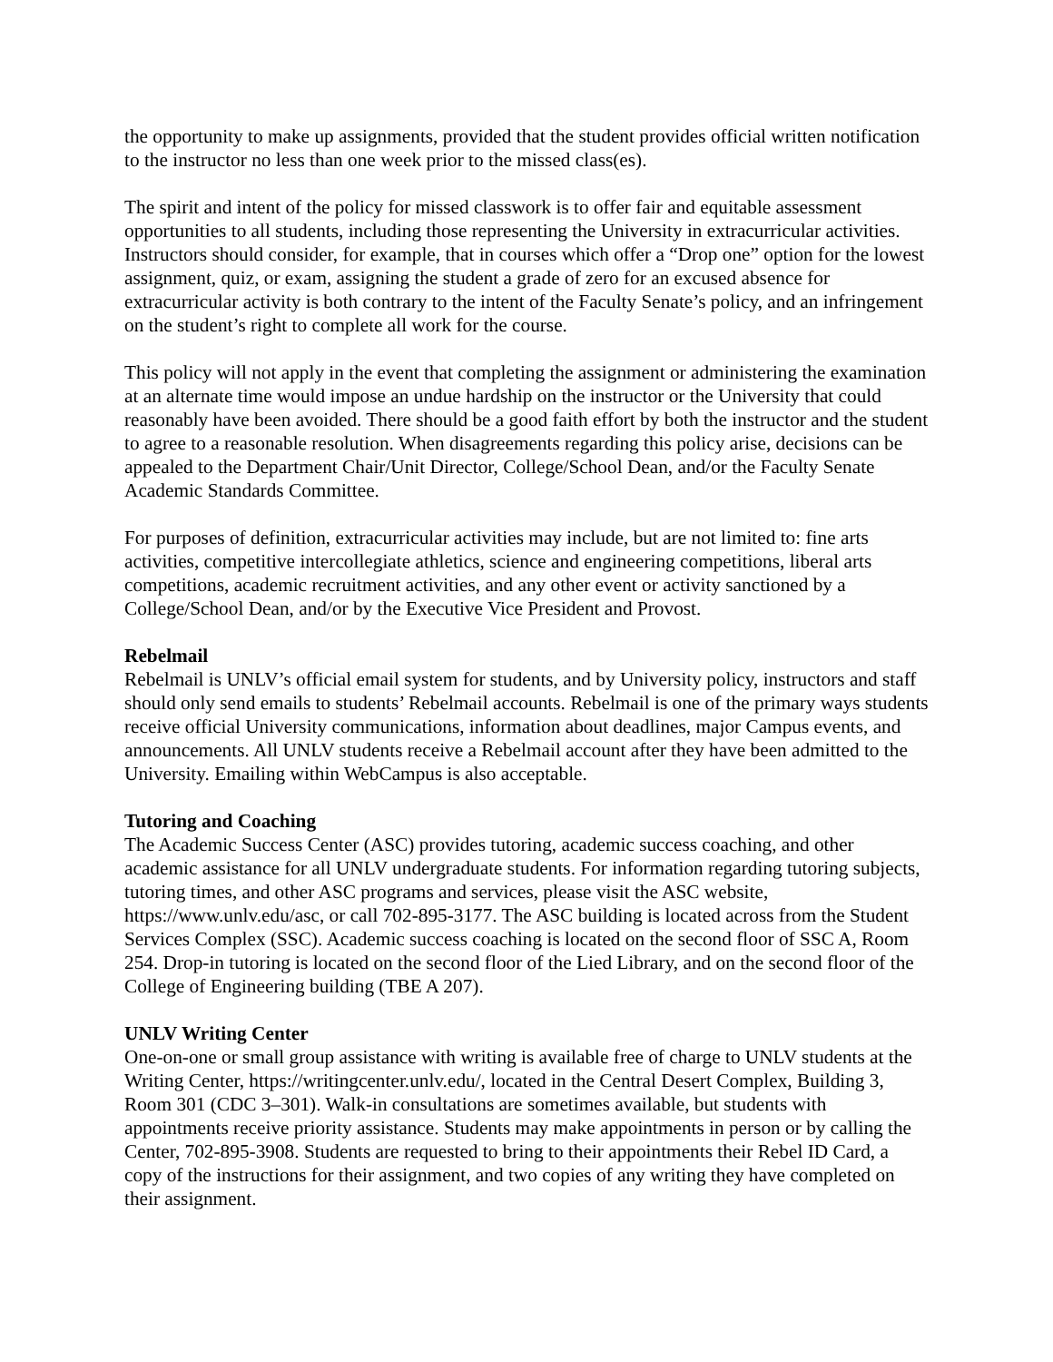the opportunity to make up assignments, provided that the student provides official written notification to the instructor no less than one week prior to the missed class(es).
The spirit and intent of the policy for missed classwork is to offer fair and equitable assessment opportunities to all students, including those representing the University in extracurricular activities. Instructors should consider, for example, that in courses which offer a “Drop one” option for the lowest assignment, quiz, or exam, assigning the student a grade of zero for an excused absence for extracurricular activity is both contrary to the intent of the Faculty Senate’s policy, and an infringement on the student’s right to complete all work for the course.
This policy will not apply in the event that completing the assignment or administering the examination at an alternate time would impose an undue hardship on the instructor or the University that could reasonably have been avoided. There should be a good faith effort by both the instructor and the student to agree to a reasonable resolution. When disagreements regarding this policy arise, decisions can be appealed to the Department Chair/Unit Director, College/School Dean, and/or the Faculty Senate Academic Standards Committee.
For purposes of definition, extracurricular activities may include, but are not limited to: fine arts activities, competitive intercollegiate athletics, science and engineering competitions, liberal arts competitions, academic recruitment activities, and any other event or activity sanctioned by a College/School Dean, and/or by the Executive Vice President and Provost.
Rebelmail
Rebelmail is UNLV’s official email system for students, and by University policy, instructors and staff should only send emails to students’ Rebelmail accounts. Rebelmail is one of the primary ways students receive official University communications, information about deadlines, major Campus events, and announcements. All UNLV students receive a Rebelmail account after they have been admitted to the University. Emailing within WebCampus is also acceptable.
Tutoring and Coaching
The Academic Success Center (ASC) provides tutoring, academic success coaching, and other academic assistance for all UNLV undergraduate students. For information regarding tutoring subjects, tutoring times, and other ASC programs and services, please visit the ASC website, https://www.unlv.edu/asc, or call 702-895-3177. The ASC building is located across from the Student Services Complex (SSC). Academic success coaching is located on the second floor of SSC A, Room 254. Drop-in tutoring is located on the second floor of the Lied Library, and on the second floor of the College of Engineering building (TBE A 207).
UNLV Writing Center
One-on-one or small group assistance with writing is available free of charge to UNLV students at the Writing Center, https://writingcenter.unlv.edu/, located in the Central Desert Complex, Building 3, Room 301 (CDC 3–301). Walk-in consultations are sometimes available, but students with appointments receive priority assistance. Students may make appointments in person or by calling the Center, 702-895-3908. Students are requested to bring to their appointments their Rebel ID Card, a copy of the instructions for their assignment, and two copies of any writing they have completed on their assignment.